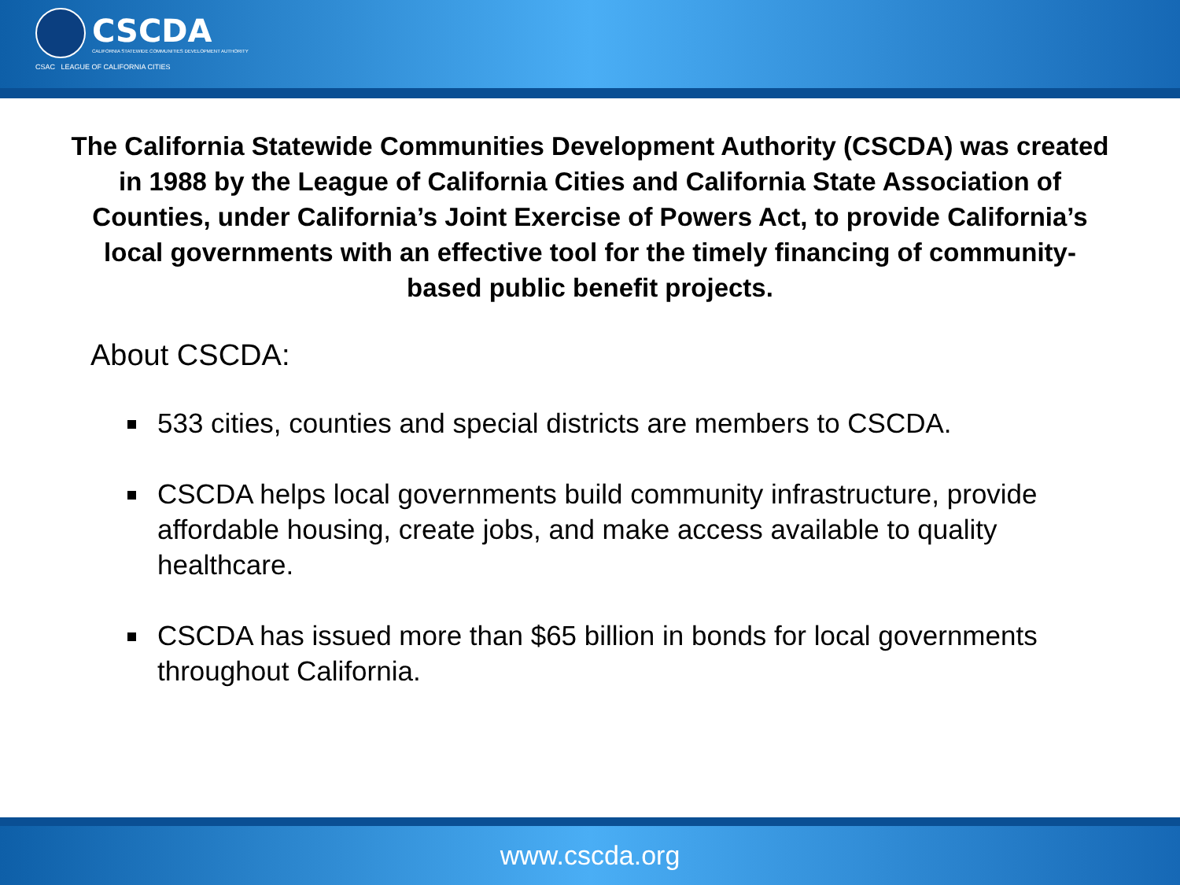CSCDA
CALIFORNIA STATEWIDE COMMUNITIES DEVELOPMENT AUTHORITY
CSAC LEAGUE OF CALIFORNIA CITIES
The California Statewide Communities Development Authority (CSCDA) was created in 1988 by the League of California Cities and California State Association of Counties, under California’s Joint Exercise of Powers Act, to provide California’s local governments with an effective tool for the timely financing of community-based public benefit projects.
About CSCDA:
533 cities, counties and special districts are members to CSCDA.
CSCDA helps local governments build community infrastructure, provide affordable housing, create jobs, and make access available to quality healthcare.
CSCDA has issued more than $65 billion in bonds for local governments throughout California.
www.cscda.org